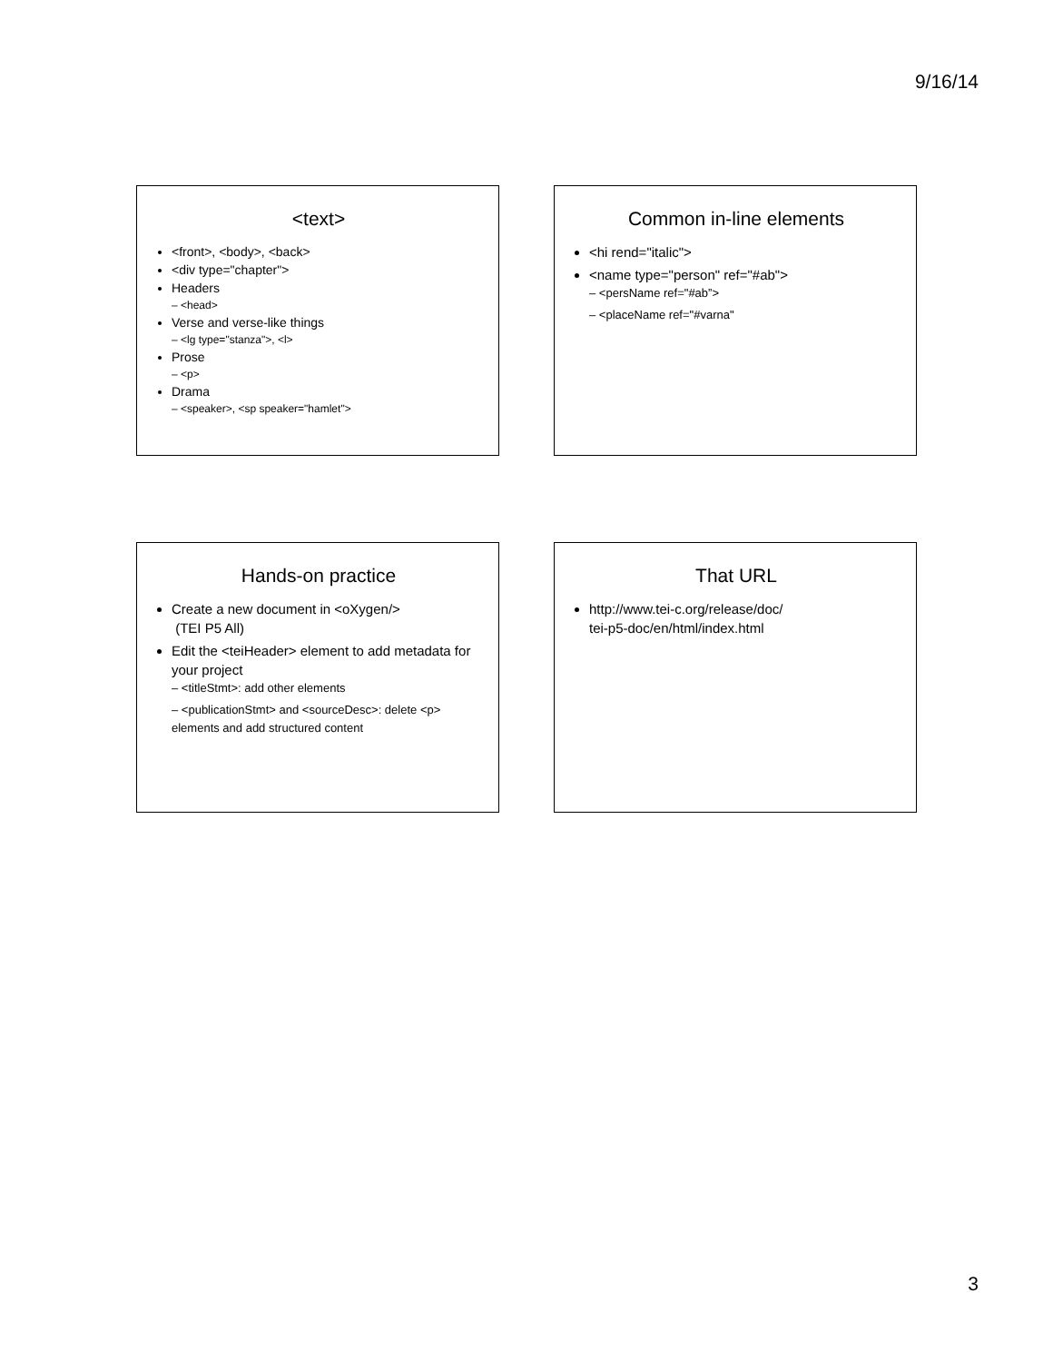9/16/14
<text>
<front>, <body>, <back>
<div type="chapter">
Headers
– <head>
Verse and verse-like things
– <lg type="stanza">, <l>
Prose
– <p>
Drama
– <speaker>, <sp speaker="hamlet">
Common in-line elements
<hi rend="italic">
<name type="person" ref="#ab">
– <persName ref="#ab”>
– <placeName ref="#varna"
Hands-on practice
Create a new document in <oXygen/>
(TEI P5 All)
Edit the <teiHeader> element to add metadata for your project
– <titleStmt>: add other elements
– <publicationStmt> and <sourceDesc>: delete <p> elements and add structured content
That URL
http://www.tei-c.org/release/doc/
tei-p5-doc/en/html/index.html
3